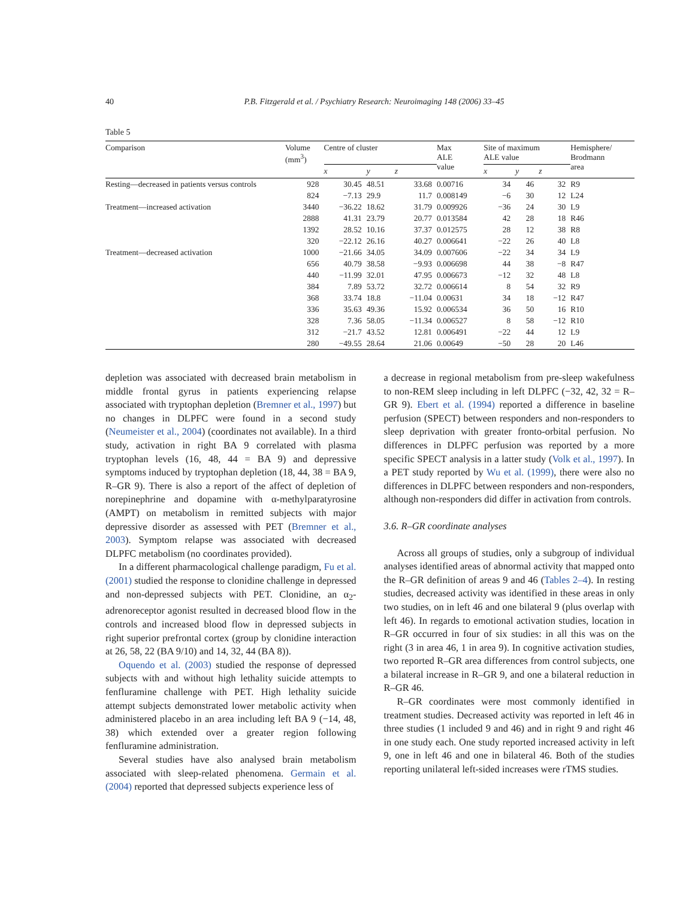40 P.B. Fitzgerald et al. / Psychiatry Research: Neuroimaging 148 (2006) 33–45
Table 5
| Comparison | Volume (mm<sup>3</sup>) | Centre of cluster | | | Max ALE value | Site of maximum ALE value | | | Hemisphere/ Brodmann area |
| --- | --- | --- | --- | --- | --- | --- | --- | --- | --- |
| | | x | y | z | | x | y | z | |
| Resting—decreased in patients versus controls | 928 | 30.45 | 48.51 | 33.68 | 0.00716 | 34 | 46 | 32 | R9 |
| | 824 | −7.13 | 29.9 | 11.7 | 0.008149 | −6 | 30 | 12 | L24 |
| Treatment—increased activation | 3440 | −36.22 | 18.62 | 31.79 | 0.009926 | −36 | 24 | 30 | L9 |
| | 2888 | 41.31 | 23.79 | 20.77 | 0.013584 | 42 | 28 | 18 | R46 |
| | 1392 | 28.52 | 10.16 | 37.37 | 0.012575 | 28 | 12 | 38 | R8 |
| | 320 | −22.12 | 26.16 | 40.27 | 0.006641 | −22 | 26 | 40 | L8 |
| Treatment—decreased activation | 1000 | −21.66 | 34.05 | 34.09 | 0.007606 | −22 | 34 | 34 | L9 |
| | 656 | 40.79 | 38.58 | −9.93 | 0.006698 | 44 | 38 | −8 | R47 |
| | 440 | −11.99 | 32.01 | 47.95 | 0.006673 | −12 | 32 | 48 | L8 |
| | 384 | 7.89 | 53.72 | 32.72 | 0.006614 | 8 | 54 | 32 | R9 |
| | 368 | 33.74 | 18.8 | −11.04 | 0.00631 | 34 | 18 | −12 | R47 |
| | 336 | 35.63 | 49.36 | 15.92 | 0.006534 | 36 | 50 | 16 | R10 |
| | 328 | 7.36 | 58.05 | −11.34 | 0.006527 | 8 | 58 | −12 | R10 |
| | 312 | −21.7 | 43.52 | 12.81 | 0.006491 | −22 | 44 | 12 | L9 |
| | 280 | −49.55 | 28.64 | 21.06 | 0.00649 | −50 | 28 | 20 | L46 |
depletion was associated with decreased brain metabolism in middle frontal gyrus in patients experiencing relapse associated with tryptophan depletion (Bremner et al., 1997) but no changes in DLPFC were found in a second study (Neumeister et al., 2004) (coordinates not available). In a third study, activation in right BA 9 correlated with plasma tryptophan levels (16, 48, 44 = BA 9) and depressive symptoms induced by tryptophan depletion (18, 44, 38 = BA 9, R–GR 9). There is also a report of the affect of depletion of norepinephrine and dopamine with α-methylparatyrosine (AMPT) on metabolism in remitted subjects with major depressive disorder as assessed with PET (Bremner et al., 2003). Symptom relapse was associated with decreased DLPFC metabolism (no coordinates provided).
In a different pharmacological challenge paradigm, Fu et al. (2001) studied the response to clonidine challenge in depressed and non-depressed subjects with PET. Clonidine, an α<sub>2</sub>-adrenoreceptor agonist resulted in decreased blood flow in the controls and increased blood flow in depressed subjects in right superior prefrontal cortex (group by clonidine interaction at 26, 58, 22 (BA 9/10) and 14, 32, 44 (BA 8)).
Oquendo et al. (2003) studied the response of depressed subjects with and without high lethality suicide attempts to fenfluramine challenge with PET. High lethality suicide attempt subjects demonstrated lower metabolic activity when administered placebo in an area including left BA 9 (−14, 48, 38) which extended over a greater region following fenfluramine administration.
Several studies have also analysed brain metabolism associated with sleep-related phenomena. Germain et al. (2004) reported that depressed subjects experience less of
a decrease in regional metabolism from pre-sleep wakefulness to non-REM sleep including in left DLPFC (−32, 42, 32 = R–GR 9). Ebert et al. (1994) reported a difference in baseline perfusion (SPECT) between responders and non-responders to sleep deprivation with greater fronto-orbital perfusion. No differences in DLPFC perfusion was reported by a more specific SPECT analysis in a latter study (Volk et al., 1997). In a PET study reported by Wu et al. (1999), there were also no differences in DLPFC between responders and non-responders, although non-responders did differ in activation from controls.
3.6. R–GR coordinate analyses
Across all groups of studies, only a subgroup of individual analyses identified areas of abnormal activity that mapped onto the R–GR definition of areas 9 and 46 (Tables 2–4). In resting studies, decreased activity was identified in these areas in only two studies, on in left 46 and one bilateral 9 (plus overlap with left 46). In regards to emotional activation studies, location in R–GR occurred in four of six studies: in all this was on the right (3 in area 46, 1 in area 9). In cognitive activation studies, two reported R–GR area differences from control subjects, one a bilateral increase in R–GR 9, and one a bilateral reduction in R–GR 46.
R–GR coordinates were most commonly identified in treatment studies. Decreased activity was reported in left 46 in three studies (1 included 9 and 46) and in right 9 and right 46 in one study each. One study reported increased activity in left 9, one in left 46 and one in bilateral 46. Both of the studies reporting unilateral left-sided increases were rTMS studies.